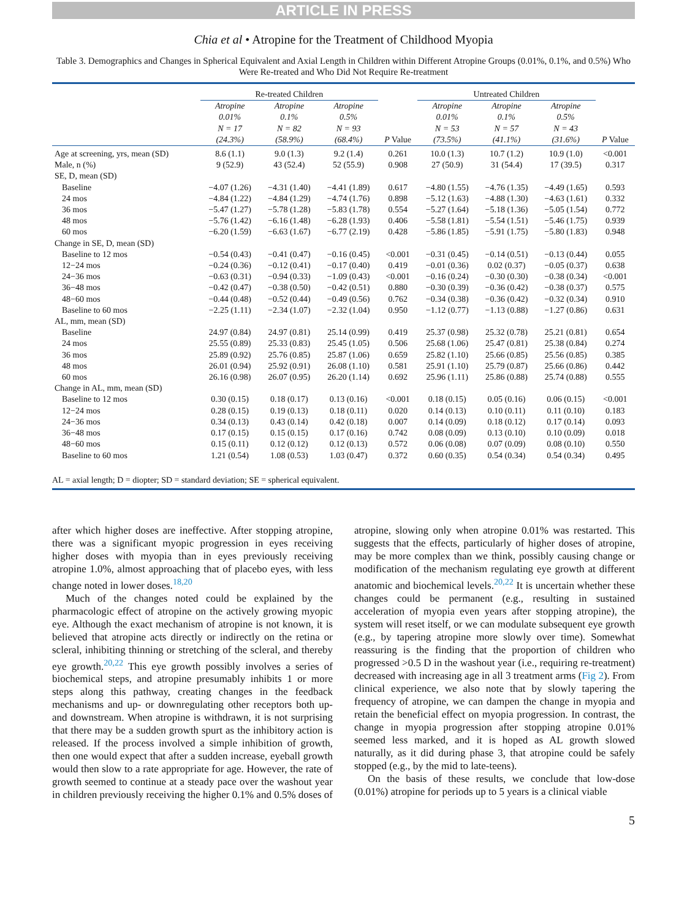ARTICLE IN PRESS
Chia et al • Atropine for the Treatment of Childhood Myopia
Table 3. Demographics and Changes in Spherical Equivalent and Axial Length in Children within Different Atropine Groups (0.01%, 0.1%, and 0.5%) Who Were Re-treated and Who Did Not Require Re-treatment
| | Re-treated Children | | | | Untreated Children | | | |
| --- | --- | --- | --- | --- | --- | --- | --- | --- |
| | Atropine 0.01% N = 17 (24.3%) | Atropine 0.1% N = 82 (58.9%) | Atropine 0.5% N = 93 (68.4%) | P Value | Atropine 0.01% N = 53 (73.5%) | Atropine 0.1% N = 57 (41.1%) | Atropine 0.5% N = 43 (31.6%) | P Value |
| Age at screening, yrs, mean (SD) | 8.6 (1.1) | 9.0 (1.3) | 9.2 (1.4) | 0.261 | 10.0 (1.3) | 10.7 (1.2) | 10.9 (1.0) | <0.001 |
| Male, n (%) | 9 (52.9) | 43 (52.4) | 52 (55.9) | 0.908 | 27 (50.9) | 31 (54.4) | 17 (39.5) | 0.317 |
| SE, D, mean (SD) | | | | | | | | |
| Baseline | −4.07 (1.26) | −4.31 (1.40) | −4.41 (1.89) | 0.617 | −4.80 (1.55) | −4.76 (1.35) | −4.49 (1.65) | 0.593 |
| 24 mos | −4.84 (1.22) | −4.84 (1.29) | −4.74 (1.76) | 0.898 | −5.12 (1.63) | −4.88 (1.30) | −4.63 (1.61) | 0.332 |
| 36 mos | −5.47 (1.27) | −5.78 (1.28) | −5.83 (1.78) | 0.554 | −5.27 (1.64) | −5.18 (1.36) | −5.05 (1.54) | 0.772 |
| 48 mos | −5.76 (1.42) | −6.16 (1.48) | −6.28 (1.93) | 0.406 | −5.58 (1.81) | −5.54 (1.51) | −5.46 (1.75) | 0.939 |
| 60 mos | −6.20 (1.59) | −6.63 (1.67) | −6.77 (2.19) | 0.428 | −5.86 (1.85) | −5.91 (1.75) | −5.80 (1.83) | 0.948 |
| Change in SE, D, mean (SD) | | | | | | | | |
| Baseline to 12 mos | −0.54 (0.43) | −0.41 (0.47) | −0.16 (0.45) | <0.001 | −0.31 (0.45) | −0.14 (0.51) | −0.13 (0.44) | 0.055 |
| 12−24 mos | −0.24 (0.36) | −0.12 (0.41) | −0.17 (0.40) | 0.419 | −0.01 (0.36) | 0.02 (0.37) | −0.05 (0.37) | 0.638 |
| 24−36 mos | −0.63 (0.31) | −0.94 (0.33) | −1.09 (0.43) | <0.001 | −0.16 (0.24) | −0.30 (0.30) | −0.38 (0.34) | <0.001 |
| 36−48 mos | −0.42 (0.47) | −0.38 (0.50) | −0.42 (0.51) | 0.880 | −0.30 (0.39) | −0.36 (0.42) | −0.38 (0.37) | 0.575 |
| 48−60 mos | −0.44 (0.48) | −0.52 (0.44) | −0.49 (0.56) | 0.762 | −0.34 (0.38) | −0.36 (0.42) | −0.32 (0.34) | 0.910 |
| Baseline to 60 mos | −2.25 (1.11) | −2.34 (1.07) | −2.32 (1.04) | 0.950 | −1.12 (0.77) | −1.13 (0.88) | −1.27 (0.86) | 0.631 |
| AL, mm, mean (SD) | | | | | | | | |
| Baseline | 24.97 (0.84) | 24.97 (0.81) | 25.14 (0.99) | 0.419 | 25.37 (0.98) | 25.32 (0.78) | 25.21 (0.81) | 0.654 |
| 24 mos | 25.55 (0.89) | 25.33 (0.83) | 25.45 (1.05) | 0.506 | 25.68 (1.06) | 25.47 (0.81) | 25.38 (0.84) | 0.274 |
| 36 mos | 25.89 (0.92) | 25.76 (0.85) | 25.87 (1.06) | 0.659 | 25.82 (1.10) | 25.66 (0.85) | 25.56 (0.85) | 0.385 |
| 48 mos | 26.01 (0.94) | 25.92 (0.91) | 26.08 (1.10) | 0.581 | 25.91 (1.10) | 25.79 (0.87) | 25.66 (0.86) | 0.442 |
| 60 mos | 26.16 (0.98) | 26.07 (0.95) | 26.20 (1.14) | 0.692 | 25.96 (1.11) | 25.86 (0.88) | 25.74 (0.88) | 0.555 |
| Change in AL, mm, mean (SD) | | | | | | | | |
| Baseline to 12 mos | 0.30 (0.15) | 0.18 (0.17) | 0.13 (0.16) | <0.001 | 0.18 (0.15) | 0.05 (0.16) | 0.06 (0.15) | <0.001 |
| 12−24 mos | 0.28 (0.15) | 0.19 (0.13) | 0.18 (0.11) | 0.020 | 0.14 (0.13) | 0.10 (0.11) | 0.11 (0.10) | 0.183 |
| 24−36 mos | 0.34 (0.13) | 0.43 (0.14) | 0.42 (0.18) | 0.007 | 0.14 (0.09) | 0.18 (0.12) | 0.17 (0.14) | 0.093 |
| 36−48 mos | 0.17 (0.15) | 0.15 (0.15) | 0.17 (0.16) | 0.742 | 0.08 (0.09) | 0.13 (0.10) | 0.10 (0.09) | 0.018 |
| 48−60 mos | 0.15 (0.11) | 0.12 (0.12) | 0.12 (0.13) | 0.572 | 0.06 (0.08) | 0.07 (0.09) | 0.08 (0.10) | 0.550 |
| Baseline to 60 mos | 1.21 (0.54) | 1.08 (0.53) | 1.03 (0.47) | 0.372 | 0.60 (0.35) | 0.54 (0.34) | 0.54 (0.34) | 0.495 |
| AL = axial length; D = diopter; SD = standard deviation; SE = spherical equivalent. | | | | | | | | |
after which higher doses are ineffective. After stopping atropine, there was a significant myopic progression in eyes receiving higher doses with myopia than in eyes previously receiving atropine 1.0%, almost approaching that of placebo eyes, with less change noted in lower doses.<sup>18,20</sup>
Much of the changes noted could be explained by the pharmacologic effect of atropine on the actively growing myopic eye. Although the exact mechanism of atropine is not known, it is believed that atropine acts directly or indirectly on the retina or scleral, inhibiting thinning or stretching of the scleral, and thereby eye growth.<sup>20,22</sup> This eye growth possibly involves a series of biochemical steps, and atropine presumably inhibits 1 or more steps along this pathway, creating changes in the feedback mechanisms and up- or downregulating other receptors both up- and downstream. When atropine is withdrawn, it is not surprising that there may be a sudden growth spurt as the inhibitory action is released. If the process involved a simple inhibition of growth, then one would expect that after a sudden increase, eyeball growth would then slow to a rate appropriate for age. However, the rate of growth seemed to continue at a steady pace over the washout year in children previously receiving the higher 0.1% and 0.5% doses of atropine, slowing only when atropine 0.01% was restarted. This suggests that the effects, particularly of higher doses of atropine, may be more complex than we think, possibly causing change or modification of the mechanism regulating eye growth at different anatomic and biochemical levels.<sup>20,22</sup> It is uncertain whether these changes could be permanent (e.g., resulting in sustained acceleration of myopia even years after stopping atropine), the system will reset itself, or we can modulate subsequent eye growth (e.g., by tapering atropine more slowly over time). Somewhat reassuring is the finding that the proportion of children who progressed >0.5 D in the washout year (i.e., requiring re-treatment) decreased with increasing age in all 3 treatment arms (Fig 2). From clinical experience, we also note that by slowly tapering the frequency of atropine, we can dampen the change in myopia and retain the beneficial effect on myopia progression. In contrast, the change in myopia progression after stopping atropine 0.01% seemed less marked, and it is hoped as AL growth slowed naturally, as it did during phase 3, that atropine could be safely stopped (e.g., by the mid to late-teens).
On the basis of these results, we conclude that low-dose (0.01%) atropine for periods up to 5 years is a clinical viable
5